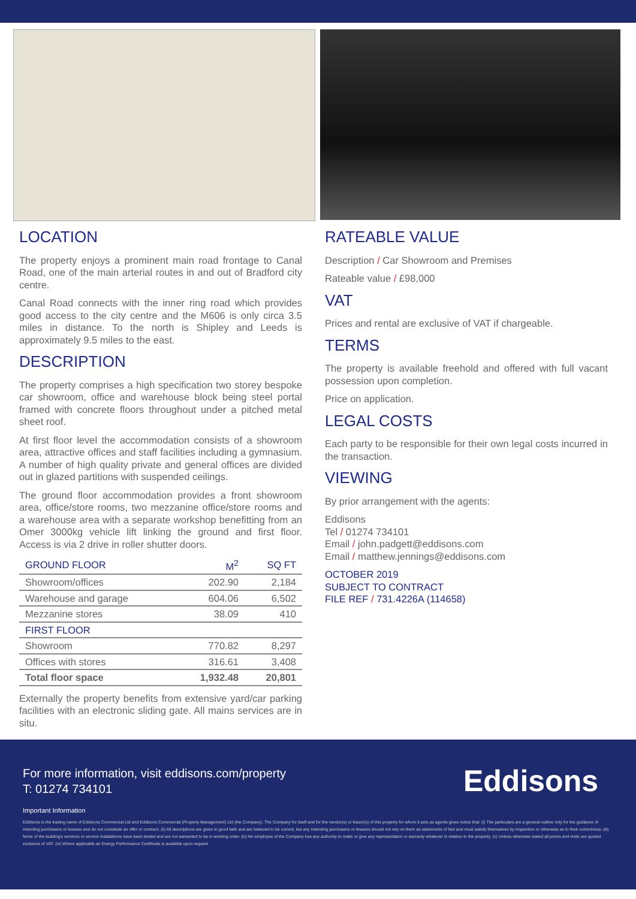LOCATION
The property enjoys a prominent main road frontage to Canal Road, one of the main arterial routes in and out of Bradford city centre.
Canal Road connects with the inner ring road which provides good access to the city centre and the M606 is only circa 3.5 miles in distance. To the north is Shipley and Leeds is approximately 9.5 miles to the east.
DESCRIPTION
The property comprises a high specification two storey bespoke car showroom, office and warehouse block being steel portal framed with concrete floors throughout under a pitched metal sheet roof.
At first floor level the accommodation consists of a showroom area, attractive offices and staff facilities including a gymnasium. A number of high quality private and general offices are divided out in glazed partitions with suspended ceilings.
The ground floor accommodation provides a front showroom area, office/store rooms, two mezzanine office/store rooms and a warehouse area with a separate workshop benefitting from an Omer 3000kg vehicle lift linking the ground and first floor. Access is via 2 drive in roller shutter doors.
| GROUND FLOOR | M<sup>2</sup> | SQ FT |
| --- | --- | --- |
| Showroom/offices | 202.90 | 2,184 |
| Warehouse and garage | 604.06 | 6,502 |
| Mezzanine stores | 38.09 | 410 |
| FIRST FLOOR | | |
| Showroom | 770.82 | 8,297 |
| Offices with stores | 316.61 | 3,408 |
| Total floor space | 1,932.48 | 20,801 |
Externally the property benefits from extensive yard/car parking facilities with an electronic sliding gate. All mains services are in situ.
RATEABLE VALUE
Description / Car Showroom and Premises
Rateable value / £98,000
VAT
Prices and rental are exclusive of VAT if chargeable.
TERMS
The property is available freehold and offered with full vacant possession upon completion.
Price on application.
LEGAL COSTS
Each party to be responsible for their own legal costs incurred in the transaction.
VIEWING
By prior arrangement with the agents:
Eddisons
Tel / 01274 734101
Email / john.padgett@eddisons.com
Email / matthew.jennings@eddisons.com
OCTOBER 2019
SUBJECT TO CONTRACT
FILE REF / 731.4226A (114658)
For more information, visit eddisons.com/property
T: 01274 734101
Eddisons
Important Information
Eddisons is the trading name of Eddisons Commercial Ltd and Eddisons Commercial (Property Management) Ltd (the Company). The Company for itself and for the vendor(s) or lessor(s) of this property for whom it acts as agents gives notice that: (i) The particulars are a general outline only for the guidance of intending purchasers or lessees and do not constitute an offer or contract. (ii) All descriptions are given in good faith and are believed to be correct, but any intending purchasers or lessees should not rely on them as statements of fact and must satisfy themselves by inspection or otherwise as to their correctness. (iii) None of the building's services or service installations have been tested and are not warranted to be in working order. (iv) No employee of the Company has any authority to make or give any representation or warranty whatever in relation to the property. (v) Unless otherwise stated all prices and rents are quoted exclusive of VAT. (vi) Where applicable an Energy Performance Certificate is available upon request.